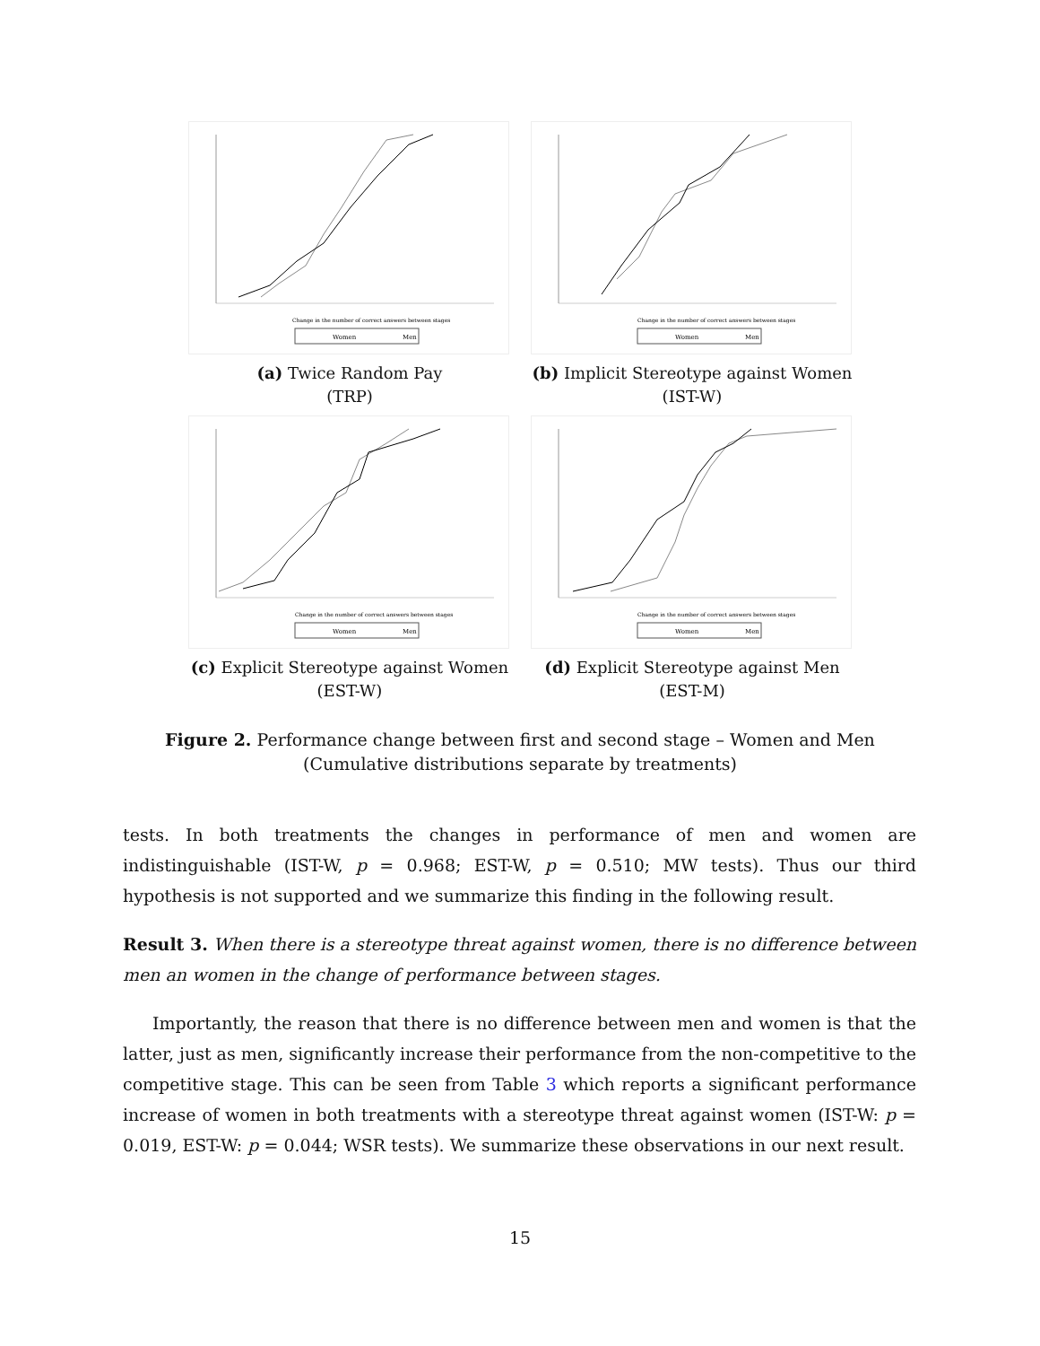Change in the number of correct answers between stages
Women
Men
(a) Twice Random Pay
(TRP)
Change in the number of correct answers between stages
Women
Men
(b) Implicit Stereotype against Women
(IST-W)
Change in the number of correct answers between stages
Women
Men
(c) Explicit Stereotype against Women
(EST-W)
Change in the number of correct answers between stages
Women
Men
(d) Explicit Stereotype against Men
(EST-M)
Figure 2. Performance change between first and second stage – Women and Men
(Cumulative distributions separate by treatments)
tests. In both treatments the changes in performance of men and women are indistinguishable (IST-W, p = 0.968; EST-W, p = 0.510; MW tests). Thus our third hypothesis is not supported and we summarize this finding in the following result.
Result 3. When there is a stereotype threat against women, there is no difference between men an women in the change of performance between stages.
Importantly, the reason that there is no difference between men and women is that the latter, just as men, significantly increase their performance from the non-competitive to the competitive stage. This can be seen from Table 3 which reports a significant performance increase of women in both treatments with a stereotype threat against women (IST-W: p = 0.019, EST-W: p = 0.044; WSR tests). We summarize these observations in our next result.
15